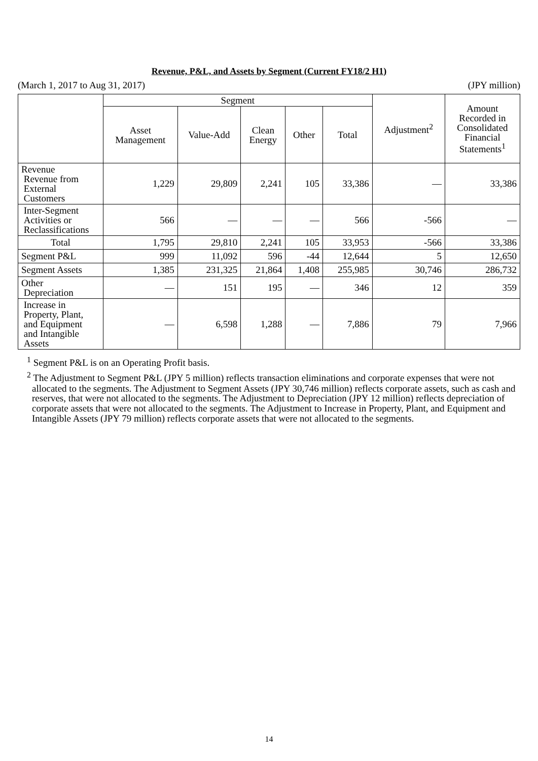Revenue, P&L, and Assets by Segment (Current FY18/2 H1)
(March 1, 2017 to Aug 31, 2017) (JPY million)
| | Segment | | | | | Adjustment<sup>2</sup> | Amount Recorded in Consolidated Financial Statements<sup>1</sup> |
| --- | --- | --- | --- | --- | --- | --- | --- |
| | Asset Management | Value-Add | Clean Energy | Other | Total | | |
| Revenue Revenue from External Customers | 1,229 | 29,809 | 2,241 | 105 | 33,386 | — | 33,386 |
| Inter-Segment Activities or Reclassifications | 566 | — | — | — | 566 | -566 | — |
| Total | 1,795 | 29,810 | 2,241 | 105 | 33,953 | -566 | 33,386 |
| Segment P&L | 999 | 11,092 | 596 | -44 | 12,644 | 5 | 12,650 |
| Segment Assets | 1,385 | 231,325 | 21,864 | 1,408 | 255,985 | 30,746 | 286,732 |
| Other Depreciation | — | 151 | 195 | — | 346 | 12 | 359 |
| Increase in Property, Plant, and Equipment and Intangible Assets | — | 6,598 | 1,288 | — | 7,886 | 79 | 7,966 |
<sup>1</sup> Segment P&L is on an Operating Profit basis.
<sup>2</sup> The Adjustment to Segment P&L (JPY 5 million) reflects transaction eliminations and corporate expenses that were not allocated to the segments. The Adjustment to Segment Assets (JPY 30,746 million) reflects corporate assets, such as cash and reserves, that were not allocated to the segments. The Adjustment to Depreciation (JPY 12 million) reflects depreciation of corporate assets that were not allocated to the segments. The Adjustment to Increase in Property, Plant, and Equipment and Intangible Assets (JPY 79 million) reflects corporate assets that were not allocated to the segments.
14